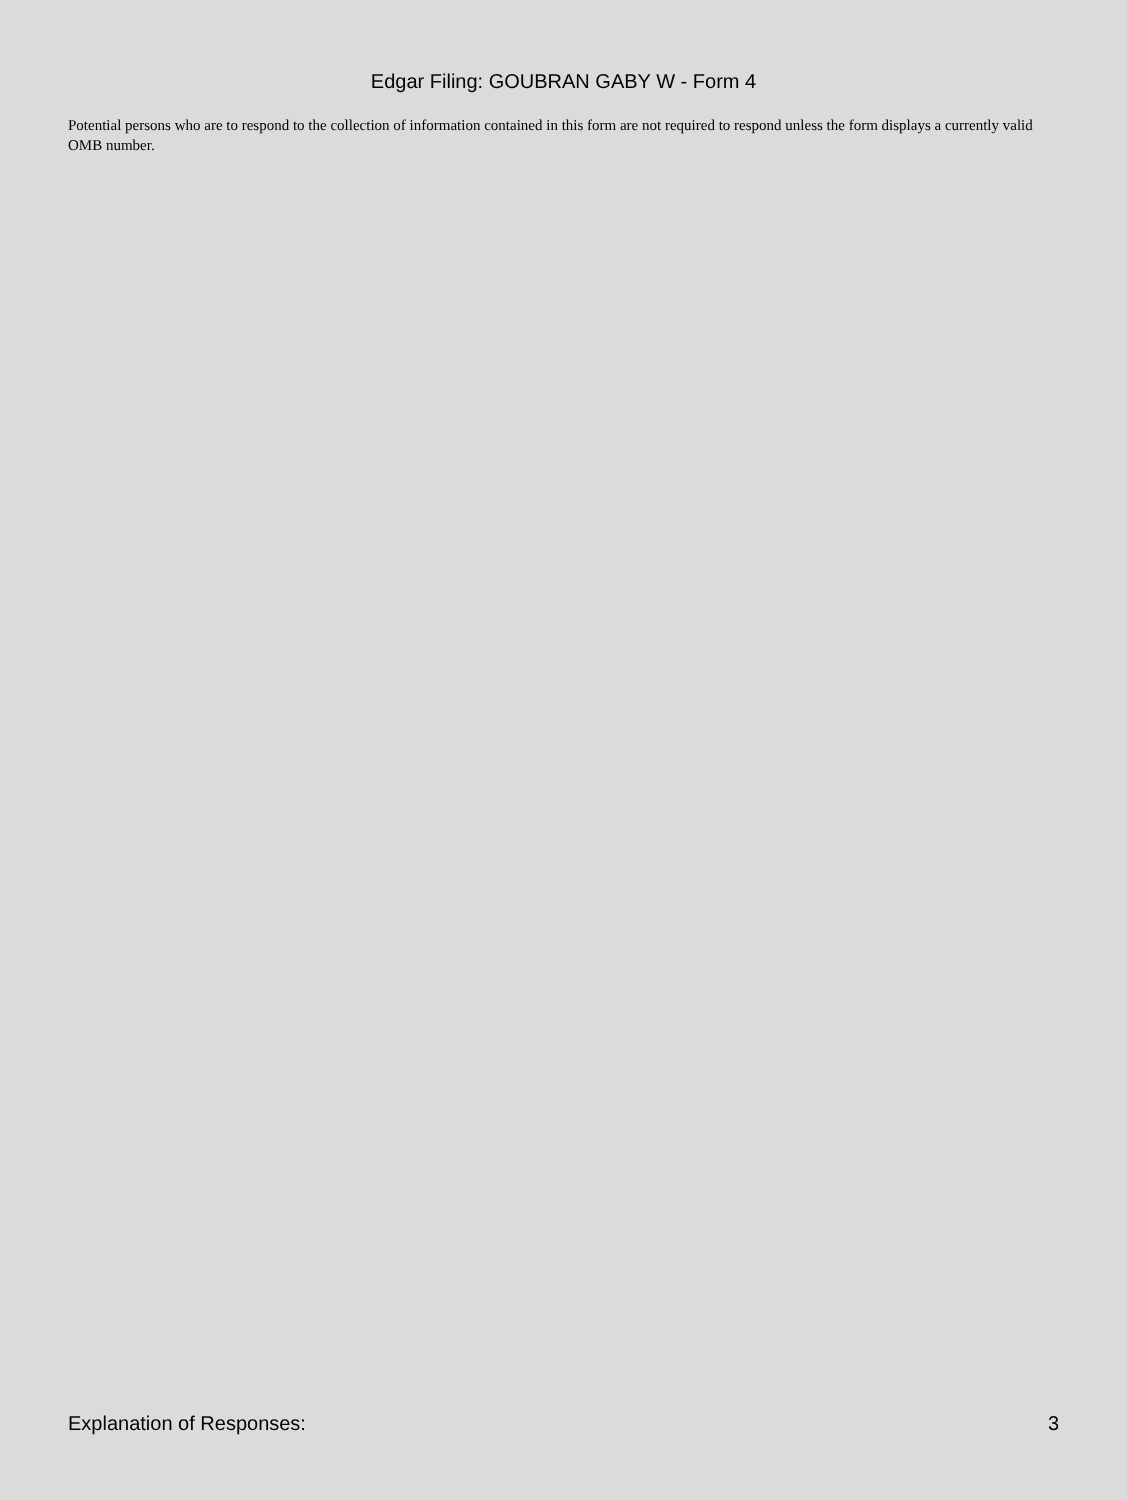Edgar Filing: GOUBRAN GABY W - Form 4
Potential persons who are to respond to the collection of information contained in this form are not required to respond unless the form displays a currently valid OMB number.
Explanation of Responses: 3